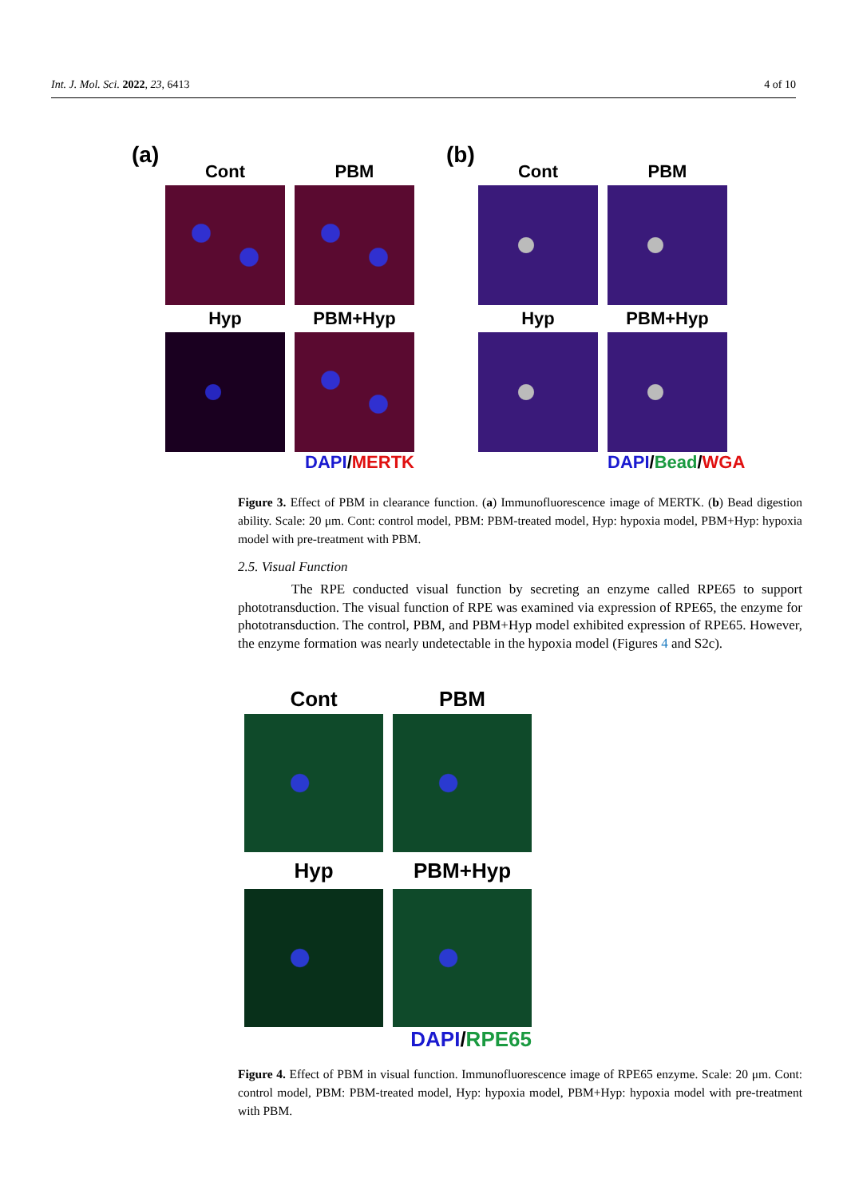Int. J. Mol. Sci. 2022, 23, 6413 4 of 10
(a)
Cont
PBM
Hyp
PBM+Hyp
DAPI/MERTK
(b)
Cont
PBM
Hyp
PBM+Hyp
DAPI/Bead/WGA
Figure 3. Effect of PBM in clearance function. (a) Immunofluorescence image of MERTK. (b) Bead digestion ability. Scale: 20 μm. Cont: control model, PBM: PBM-treated model, Hyp: hypoxia model, PBM+Hyp: hypoxia model with pre-treatment with PBM.
2.5. Visual Function
The RPE conducted visual function by secreting an enzyme called RPE65 to support phototransduction. The visual function of RPE was examined via expression of RPE65, the enzyme for phototransduction. The control, PBM, and PBM+Hyp model exhibited expression of RPE65. However, the enzyme formation was nearly undetectable in the hypoxia model (Figures 4 and S2c).
Cont
PBM
Hyp
PBM+Hyp
DAPI/RPE65
Figure 4. Effect of PBM in visual function. Immunofluorescence image of RPE65 enzyme. Scale: 20 μm. Cont: control model, PBM: PBM-treated model, Hyp: hypoxia model, PBM+Hyp: hypoxia model with pre-treatment with PBM.